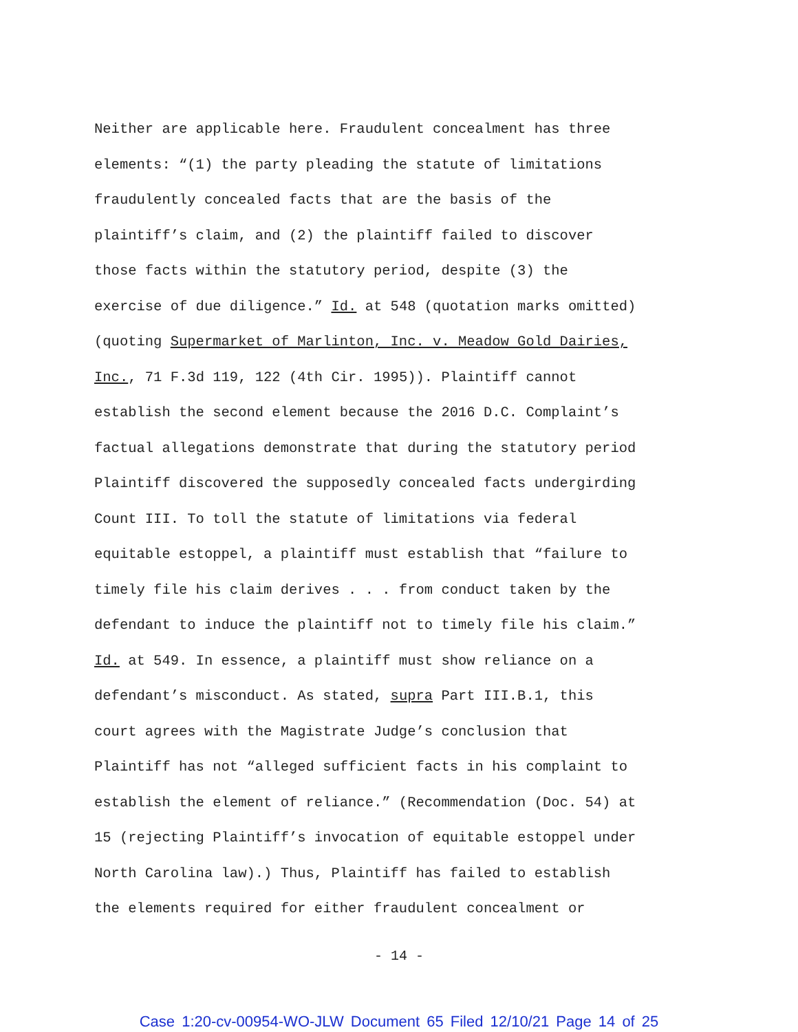Neither are applicable here. Fraudulent concealment has three
elements: “(1) the party pleading the statute of limitations
fraudulently concealed facts that are the basis of the
plaintiff’s claim, and (2) the plaintiff failed to discover
those facts within the statutory period, despite (3) the
exercise of due diligence.” Id. at 548 (quotation marks omitted)
(quoting Supermarket of Marlinton, Inc. v. Meadow Gold Dairies,
Inc., 71 F.3d 119, 122 (4th Cir. 1995)). Plaintiff cannot
establish the second element because the 2016 D.C. Complaint’s
factual allegations demonstrate that during the statutory period
Plaintiff discovered the supposedly concealed facts undergirding
Count III. To toll the statute of limitations via federal
equitable estoppel, a plaintiff must establish that “failure to
timely file his claim derives . . . from conduct taken by the
defendant to induce the plaintiff not to timely file his claim.”
Id. at 549. In essence, a plaintiff must show reliance on a
defendant’s misconduct. As stated, supra Part III.B.1, this
court agrees with the Magistrate Judge’s conclusion that
Plaintiff has not “alleged sufficient facts in his complaint to
establish the element of reliance.” (Recommendation (Doc. 54) at
15 (rejecting Plaintiff’s invocation of equitable estoppel under
North Carolina law).) Thus, Plaintiff has failed to establish
the elements required for either fraudulent concealment or
- 14 -
Case 1:20-cv-00954-WO-JLW Document 65 Filed 12/10/21 Page 14 of 25